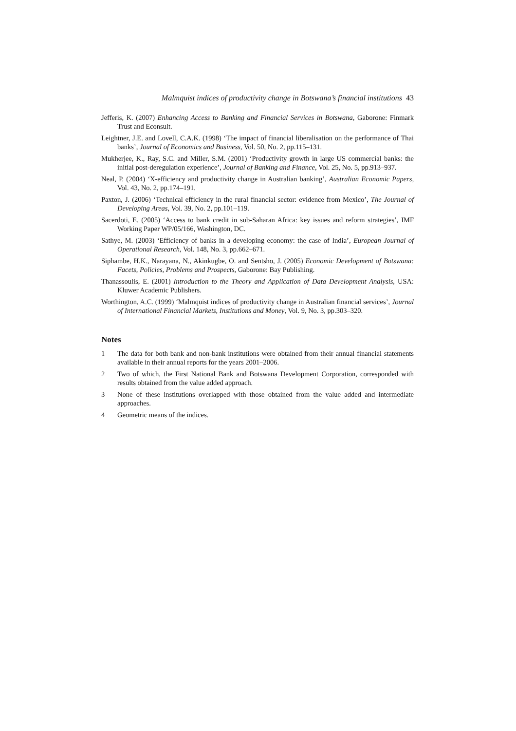Malmquist indices of productivity change in Botswana’s financial institutions 43
Jefferis, K. (2007) Enhancing Access to Banking and Financial Services in Botswana, Gaborone: Finmark Trust and Econsult.
Leightner, J.E. and Lovell, C.A.K. (1998) ‘The impact of financial liberalisation on the performance of Thai banks’, Journal of Economics and Business, Vol. 50, No. 2, pp.115–131.
Mukherjee, K., Ray, S.C. and Miller, S.M. (2001) ‘Productivity growth in large US commercial banks: the initial post-deregulation experience’, Journal of Banking and Finance, Vol. 25, No. 5, pp.913–937.
Neal, P. (2004) ‘X-efficiency and productivity change in Australian banking’, Australian Economic Papers, Vol. 43, No. 2, pp.174–191.
Paxton, J. (2006) ‘Technical efficiency in the rural financial sector: evidence from Mexico’, The Journal of Developing Areas, Vol. 39, No. 2, pp.101–119.
Sacerdoti, E. (2005) ‘Access to bank credit in sub-Saharan Africa: key issues and reform strategies’, IMF Working Paper WP/05/166, Washington, DC.
Sathye, M. (2003) ‘Efficiency of banks in a developing economy: the case of India’, European Journal of Operational Research, Vol. 148, No. 3, pp.662–671.
Siphambe, H.K., Narayana, N., Akinkugbe, O. and Sentsho, J. (2005) Economic Development of Botswana: Facets, Policies, Problems and Prospects, Gaborone: Bay Publishing.
Thanassoulis, E. (2001) Introduction to the Theory and Application of Data Development Analysis, USA: Kluwer Academic Publishers.
Worthington, A.C. (1999) ‘Malmquist indices of productivity change in Australian financial services’, Journal of International Financial Markets, Institutions and Money, Vol. 9, No. 3, pp.303–320.
Notes
1 The data for both bank and non-bank institutions were obtained from their annual financial statements available in their annual reports for the years 2001–2006.
2 Two of which, the First National Bank and Botswana Development Corporation, corresponded with results obtained from the value added approach.
3 None of these institutions overlapped with those obtained from the value added and intermediate approaches.
4 Geometric means of the indices.